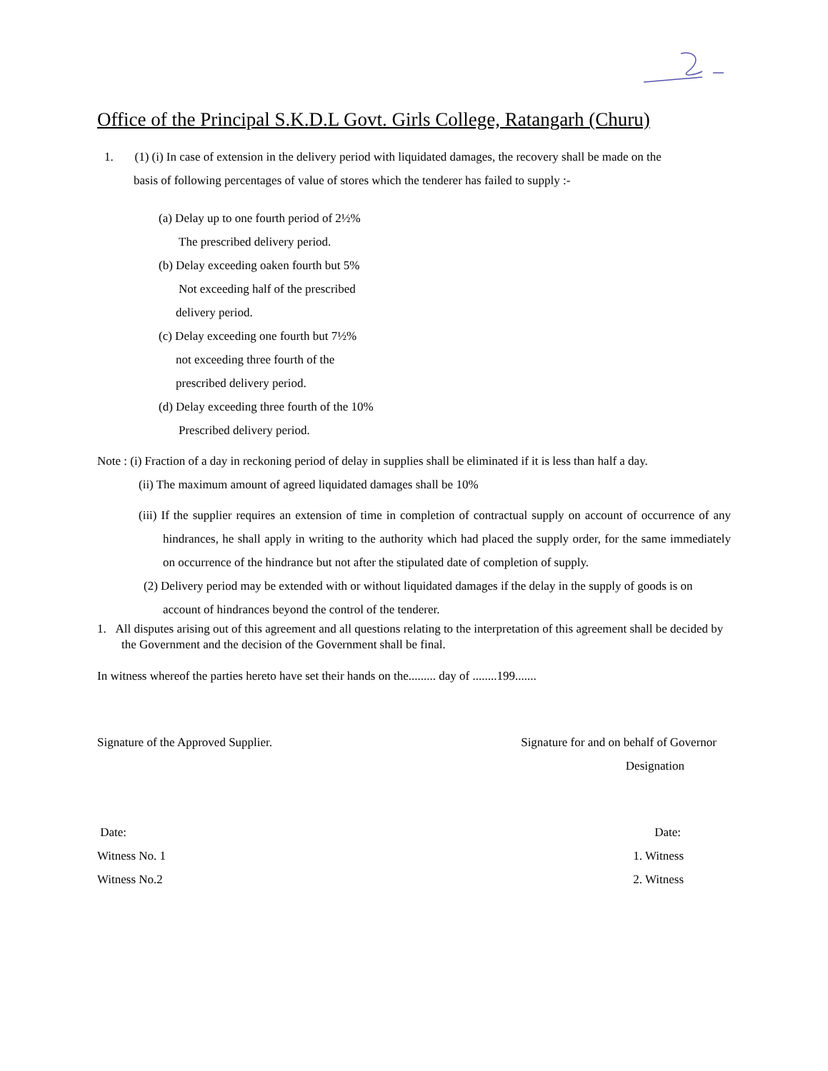Office of the Principal S.K.D.L Govt. Girls College, Ratangarh (Churu)
1. (1) (i) In case of extension in the delivery period with liquidated damages, the recovery shall be made on the
basis of following percentages of value of stores which the tenderer has failed to supply :-
(a) Delay up to one fourth period of 2½%
The prescribed delivery period.
(b) Delay exceeding oaken fourth but 5%
Not exceeding half of the prescribed
delivery period.
(c) Delay exceeding one fourth but 7½%
not exceeding three fourth of the
prescribed delivery period.
(d) Delay exceeding three fourth of the 10%
Prescribed delivery period.
Note : (i) Fraction of a day in reckoning period of delay in supplies shall be eliminated if it is less than half a day.
(ii) The maximum amount of agreed liquidated damages shall be 10%
(iii) If the supplier requires an extension of time in completion of contractual supply on account of occurrence of any hindrances, he shall apply in writing to the authority which had placed the supply order, for the same immediately on occurrence of the hindrance but not after the stipulated date of completion of supply.
(2) Delivery period may be extended with or without liquidated damages if the delay in the supply of goods is on account of hindrances beyond the control of the tenderer.
1. All disputes arising out of this agreement and all questions relating to the interpretation of this agreement shall be decided by the Government and the decision of the Government shall be final.
In witness whereof the parties hereto have set their hands on the......... day of ........199.......
Signature of the Approved Supplier. Signature for and on behalf of Governor
Designation
Date: Date:
Witness No. 1 1. Witness
Witness No.2 2. Witness